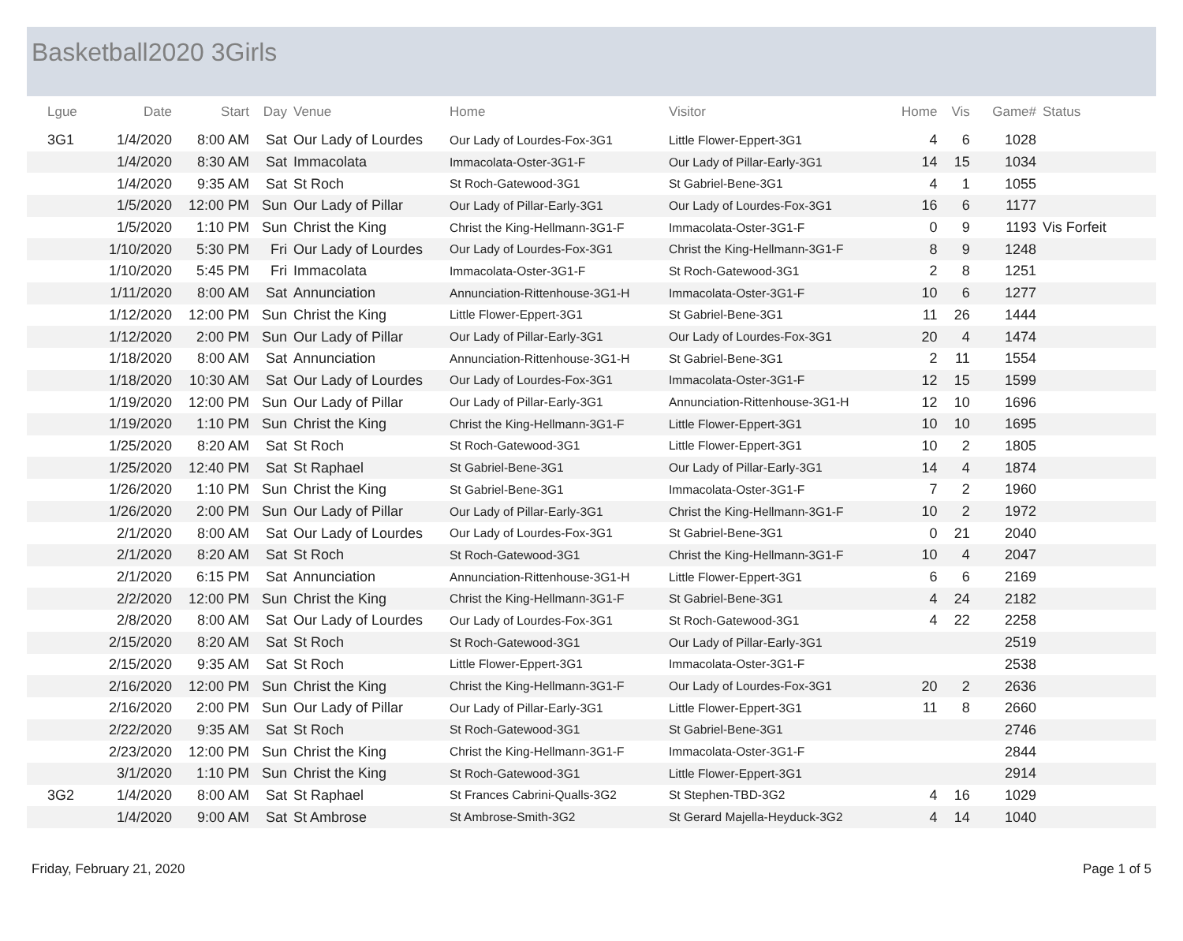Basketball2020 3Girls
| Lgue | Date | Start | Day | Venue | Home | Visitor | Home | Vis | Game# | Status |
| --- | --- | --- | --- | --- | --- | --- | --- | --- | --- | --- |
| 3G1 | 1/4/2020 | 8:00 AM | Sat | Our Lady of Lourdes | Our Lady of Lourdes-Fox-3G1 | Little Flower-Eppert-3G1 | 4 | 6 | 1028 | |
| | 1/4/2020 | 8:30 AM | Sat | Immacolata | Immacolata-Oster-3G1-F | Our Lady of Pillar-Early-3G1 | 14 | 15 | 1034 | |
| | 1/4/2020 | 9:35 AM | Sat | St Roch | St Roch-Gatewood-3G1 | St Gabriel-Bene-3G1 | 4 | 1 | 1055 | |
| | 1/5/2020 | 12:00 PM | Sun | Our Lady of Pillar | Our Lady of Pillar-Early-3G1 | Our Lady of Lourdes-Fox-3G1 | 16 | 6 | 1177 | |
| | 1/5/2020 | 1:10 PM | Sun | Christ the King | Christ the King-Hellmann-3G1-F | Immacolata-Oster-3G1-F | 0 | 9 | 1193 | Vis Forfeit |
| | 1/10/2020 | 5:30 PM | Fri | Our Lady of Lourdes | Our Lady of Lourdes-Fox-3G1 | Christ the King-Hellmann-3G1-F | 8 | 9 | 1248 | |
| | 1/10/2020 | 5:45 PM | Fri | Immacolata | Immacolata-Oster-3G1-F | St Roch-Gatewood-3G1 | 2 | 8 | 1251 | |
| | 1/11/2020 | 8:00 AM | Sat | Annunciation | Annunciation-Rittenhouse-3G1-H | Immacolata-Oster-3G1-F | 10 | 6 | 1277 | |
| | 1/12/2020 | 12:00 PM | Sun | Christ the King | Little Flower-Eppert-3G1 | St Gabriel-Bene-3G1 | 11 | 26 | 1444 | |
| | 1/12/2020 | 2:00 PM | Sun | Our Lady of Pillar | Our Lady of Pillar-Early-3G1 | Our Lady of Lourdes-Fox-3G1 | 20 | 4 | 1474 | |
| | 1/18/2020 | 8:00 AM | Sat | Annunciation | Annunciation-Rittenhouse-3G1-H | St Gabriel-Bene-3G1 | 2 | 11 | 1554 | |
| | 1/18/2020 | 10:30 AM | Sat | Our Lady of Lourdes | Our Lady of Lourdes-Fox-3G1 | Immacolata-Oster-3G1-F | 12 | 15 | 1599 | |
| | 1/19/2020 | 12:00 PM | Sun | Our Lady of Pillar | Our Lady of Pillar-Early-3G1 | Annunciation-Rittenhouse-3G1-H | 12 | 10 | 1696 | |
| | 1/19/2020 | 1:10 PM | Sun | Christ the King | Christ the King-Hellmann-3G1-F | Little Flower-Eppert-3G1 | 10 | 10 | 1695 | |
| | 1/25/2020 | 8:20 AM | Sat | St Roch | St Roch-Gatewood-3G1 | Little Flower-Eppert-3G1 | 10 | 2 | 1805 | |
| | 1/25/2020 | 12:40 PM | Sat | St Raphael | St Gabriel-Bene-3G1 | Our Lady of Pillar-Early-3G1 | 14 | 4 | 1874 | |
| | 1/26/2020 | 1:10 PM | Sun | Christ the King | St Gabriel-Bene-3G1 | Immacolata-Oster-3G1-F | 7 | 2 | 1960 | |
| | 1/26/2020 | 2:00 PM | Sun | Our Lady of Pillar | Our Lady of Pillar-Early-3G1 | Christ the King-Hellmann-3G1-F | 10 | 2 | 1972 | |
| | 2/1/2020 | 8:00 AM | Sat | Our Lady of Lourdes | Our Lady of Lourdes-Fox-3G1 | St Gabriel-Bene-3G1 | 0 | 21 | 2040 | |
| | 2/1/2020 | 8:20 AM | Sat | St Roch | St Roch-Gatewood-3G1 | Christ the King-Hellmann-3G1-F | 10 | 4 | 2047 | |
| | 2/1/2020 | 6:15 PM | Sat | Annunciation | Annunciation-Rittenhouse-3G1-H | Little Flower-Eppert-3G1 | 6 | 6 | 2169 | |
| | 2/2/2020 | 12:00 PM | Sun | Christ the King | Christ the King-Hellmann-3G1-F | St Gabriel-Bene-3G1 | 4 | 24 | 2182 | |
| | 2/8/2020 | 8:00 AM | Sat | Our Lady of Lourdes | Our Lady of Lourdes-Fox-3G1 | St Roch-Gatewood-3G1 | 4 | 22 | 2258 | |
| | 2/15/2020 | 8:20 AM | Sat | St Roch | St Roch-Gatewood-3G1 | Our Lady of Pillar-Early-3G1 | | | 2519 | |
| | 2/15/2020 | 9:35 AM | Sat | St Roch | Little Flower-Eppert-3G1 | Immacolata-Oster-3G1-F | | | 2538 | |
| | 2/16/2020 | 12:00 PM | Sun | Christ the King | Christ the King-Hellmann-3G1-F | Our Lady of Lourdes-Fox-3G1 | 20 | 2 | 2636 | |
| | 2/16/2020 | 2:00 PM | Sun | Our Lady of Pillar | Our Lady of Pillar-Early-3G1 | Little Flower-Eppert-3G1 | 11 | 8 | 2660 | |
| | 2/22/2020 | 9:35 AM | Sat | St Roch | St Roch-Gatewood-3G1 | St Gabriel-Bene-3G1 | | | 2746 | |
| | 2/23/2020 | 12:00 PM | Sun | Christ the King | Christ the King-Hellmann-3G1-F | Immacolata-Oster-3G1-F | | | 2844 | |
| | 3/1/2020 | 1:10 PM | Sun | Christ the King | St Roch-Gatewood-3G1 | Little Flower-Eppert-3G1 | | | 2914 | |
| 3G2 | 1/4/2020 | 8:00 AM | Sat | St Raphael | St Frances Cabrini-Qualls-3G2 | St Stephen-TBD-3G2 | 4 | 16 | 1029 | |
| | 1/4/2020 | 9:00 AM | Sat | St Ambrose | St Ambrose-Smith-3G2 | St Gerard Majella-Heyduck-3G2 | 4 | 14 | 1040 | |
Friday, February 21, 2020 Page 1 of 5